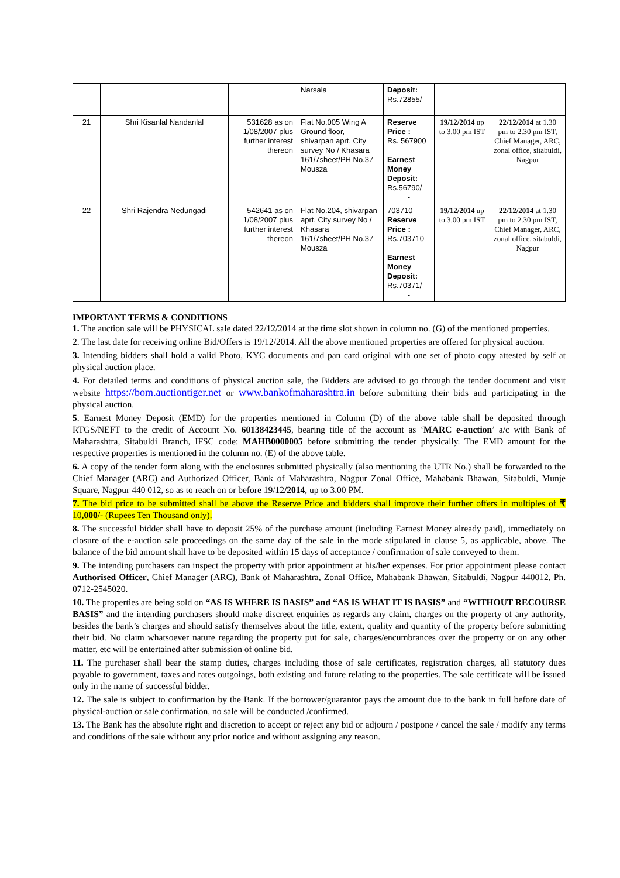| | | | Narsala | Deposit: Rs.72855/ - | | |
| 21 | Shri Kisanlal Nandanlal | 531628 as on 1/08/2007 plus further interest thereon | Flat No.005 Wing A Ground floor, shivarpan aprt. City survey No / Khasara 161/7sheet/PH No.37 Mousza | Reserve Price : Rs. 567900 Earnest Money Deposit: Rs.56790/ - | 19/12/2014 up to 3.00 pm IST | 22/12/2014 at 1.30 pm to 2.30 pm IST, Chief Manager, ARC, zonal office, sitabuldi, Nagpur |
| 22 | Shri Rajendra Nedungadi | 542641 as on 1/08/2007 plus further interest thereon | Flat No.204, shivarpan aprt. City survey No / Khasara 161/7sheet/PH No.37 Mousza | 703710 Reserve Price : Rs.703710 Earnest Money Deposit: Rs.70371/ - | 19/12/2014 up to 3.00 pm IST | 22/12/2014 at 1.30 pm to 2.30 pm IST, Chief Manager, ARC, zonal office, sitabuldi, Nagpur |
IMPORTANT TERMS & CONDITIONS
1. The auction sale will be PHYSICAL sale dated 22/12/2014 at the time slot shown in column no. (G) of the mentioned properties.
2. The last date for receiving online Bid/Offers is 19/12/2014. All the above mentioned properties are offered for physical auction.
3. Intending bidders shall hold a valid Photo, KYC documents and pan card original with one set of photo copy attested by self at physical auction place.
4. For detailed terms and conditions of physical auction sale, the Bidders are advised to go through the tender document and visit website https://bom.auctiontiger.net or www.bankofmaharashtra.in before submitting their bids and participating in the physical auction.
5. Earnest Money Deposit (EMD) for the properties mentioned in Column (D) of the above table shall be deposited through RTGS/NEFT to the credit of Account No. 60138423445, bearing title of the account as ‘MARC e-auction’ a/c with Bank of Maharashtra, Sitabuldi Branch, IFSC code: MAHB0000005 before submitting the tender physically. The EMD amount for the respective properties is mentioned in the column no. (E) of the above table.
6. A copy of the tender form along with the enclosures submitted physically (also mentioning the UTR No.) shall be forwarded to the Chief Manager (ARC) and Authorized Officer, Bank of Maharashtra, Nagpur Zonal Office, Mahabank Bhawan, Sitabuldi, Munje Square, Nagpur 440 012, so as to reach on or before 19/12/2014, up to 3.00 PM.
7. The bid price to be submitted shall be above the Reserve Price and bidders shall improve their further offers in multiples of ₹ 10,000/- (Rupees Ten Thousand only).
8. The successful bidder shall have to deposit 25% of the purchase amount (including Earnest Money already paid), immediately on closure of the e-auction sale proceedings on the same day of the sale in the mode stipulated in clause 5, as applicable, above. The balance of the bid amount shall have to be deposited within 15 days of acceptance / confirmation of sale conveyed to them.
9. The intending purchasers can inspect the property with prior appointment at his/her expenses. For prior appointment please contact Authorised Officer, Chief Manager (ARC), Bank of Maharashtra, Zonal Office, Mahabank Bhawan, Sitabuldi, Nagpur 440012, Ph. 0712-2545020.
10. The properties are being sold on “AS IS WHERE IS BASIS” and “AS IS WHAT IT IS BASIS” and “WITHOUT RECOURSE BASIS” and the intending purchasers should make discreet enquiries as regards any claim, charges on the property of any authority, besides the bank’s charges and should satisfy themselves about the title, extent, quality and quantity of the property before submitting their bid. No claim whatsoever nature regarding the property put for sale, charges/encumbrances over the property or on any other matter, etc will be entertained after submission of online bid.
11. The purchaser shall bear the stamp duties, charges including those of sale certificates, registration charges, all statutory dues payable to government, taxes and rates outgoings, both existing and future relating to the properties. The sale certificate will be issued only in the name of successful bidder.
12. The sale is subject to confirmation by the Bank. If the borrower/guarantor pays the amount due to the bank in full before date of physical-auction or sale confirmation, no sale will be conducted /confirmed.
13. The Bank has the absolute right and discretion to accept or reject any bid or adjourn / postpone / cancel the sale / modify any terms and conditions of the sale without any prior notice and without assigning any reason.